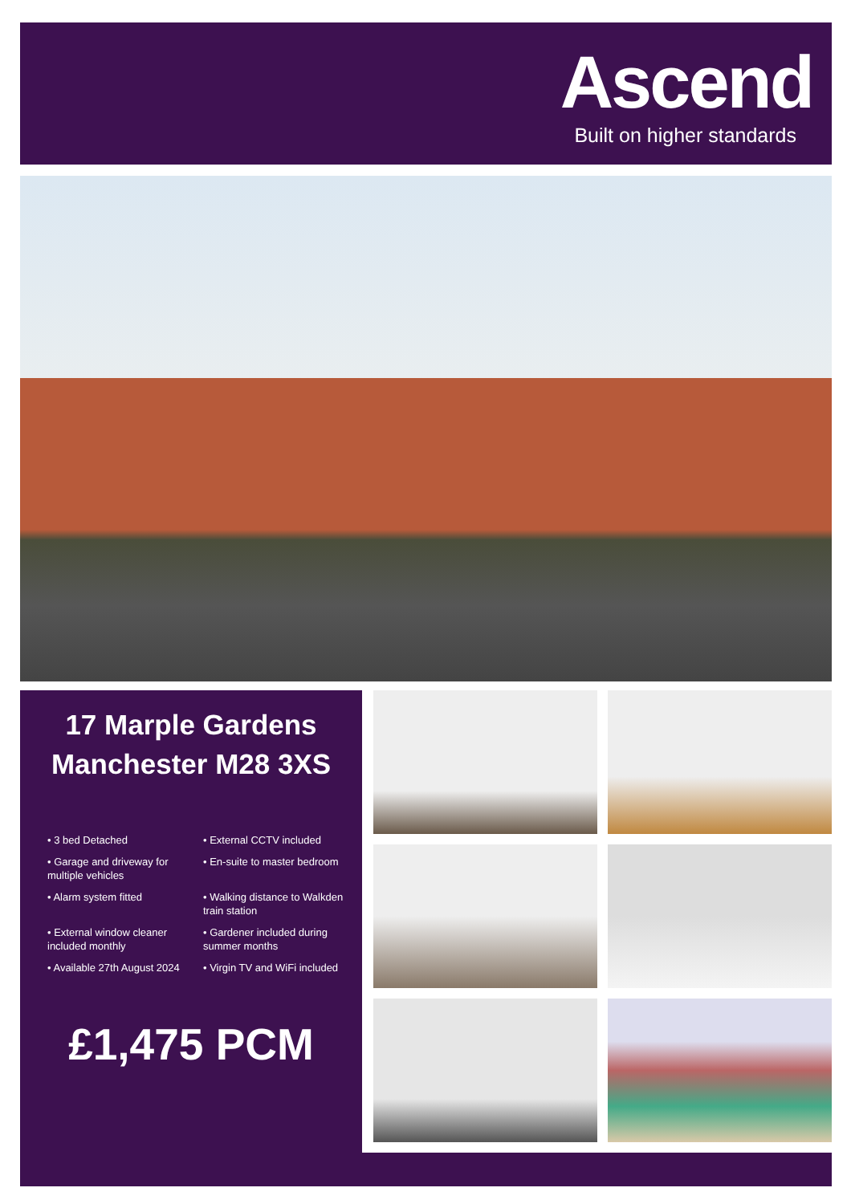Ascend
Built on higher standards
17 Marple Gardens
Manchester M28 3XS
• 3 bed Detached
• External CCTV included
• Garage and driveway for multiple vehicles
• En-suite to master bedroom
• Alarm system fitted
• Walking distance to Walkden train station
• External window cleaner included monthly
• Gardener included during summer months
• Available 27th August 2024
• Virgin TV and WiFi included
£1,475 PCM